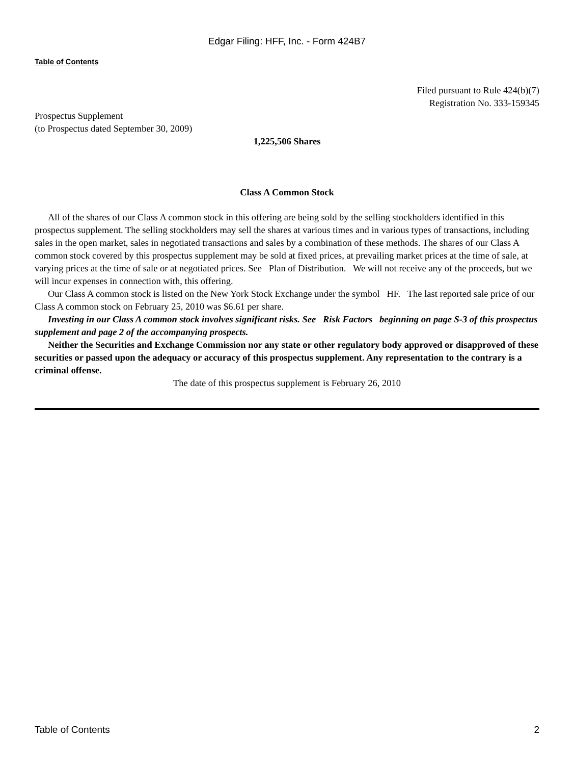Edgar Filing: HFF, Inc. - Form 424B7
Table of Contents
Filed pursuant to Rule 424(b)(7)
Registration No. 333-159345
Prospectus Supplement
(to Prospectus dated September 30, 2009)
1,225,506 Shares
Class A Common Stock
All of the shares of our Class A common stock in this offering are being sold by the selling stockholders identified in this prospectus supplement. The selling stockholders may sell the shares at various times and in various types of transactions, including sales in the open market, sales in negotiated transactions and sales by a combination of these methods. The shares of our Class A common stock covered by this prospectus supplement may be sold at fixed prices, at prevailing market prices at the time of sale, at varying prices at the time of sale or at negotiated prices. See Plan of Distribution. We will not receive any of the proceeds, but we will incur expenses in connection with, this offering.
Our Class A common stock is listed on the New York Stock Exchange under the symbol HF. The last reported sale price of our Class A common stock on February 25, 2010 was $6.61 per share.
Investing in our Class A common stock involves significant risks. See Risk Factors beginning on page S-3 of this prospectus supplement and page 2 of the accompanying prospects.
Neither the Securities and Exchange Commission nor any state or other regulatory body approved or disapproved of these securities or passed upon the adequacy or accuracy of this prospectus supplement. Any representation to the contrary is a criminal offense.
The date of this prospectus supplement is February 26, 2010
Table of Contents 2